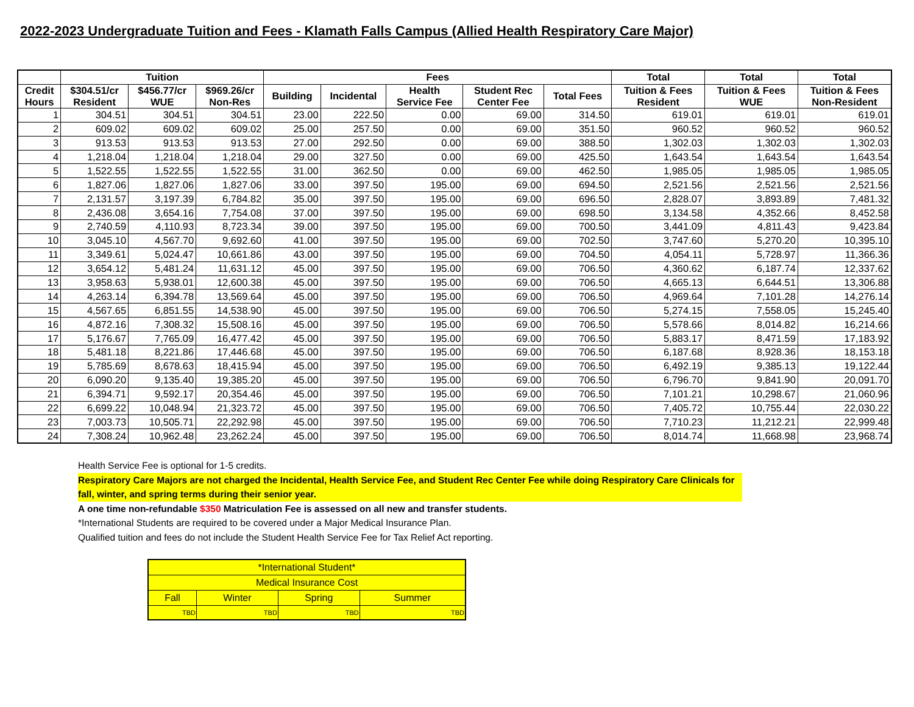2022-2023 Undergraduate Tuition and Fees - Klamath Falls Campus (Allied Health Respiratory Care Major)
| | Tuition | | | Fees | | | | | Total | Total | Total |
| --- | --- | --- | --- | --- | --- | --- | --- | --- | --- | --- | --- |
| Credit Hours | $304.51/cr Resident | $456.77/cr WUE | $969.26/cr Non-Res | Building | Incidental | Health Service Fee | Student Rec Center Fee | Total Fees | Tuition & Fees Resident | Tuition & Fees WUE | Tuition & Fees Non-Resident |
| 1 | 304.51 | 304.51 | 304.51 | 23.00 | 222.50 | 0.00 | 69.00 | 314.50 | 619.01 | 619.01 | 619.01 |
| 2 | 609.02 | 609.02 | 609.02 | 25.00 | 257.50 | 0.00 | 69.00 | 351.50 | 960.52 | 960.52 | 960.52 |
| 3 | 913.53 | 913.53 | 913.53 | 27.00 | 292.50 | 0.00 | 69.00 | 388.50 | 1,302.03 | 1,302.03 | 1,302.03 |
| 4 | 1,218.04 | 1,218.04 | 1,218.04 | 29.00 | 327.50 | 0.00 | 69.00 | 425.50 | 1,643.54 | 1,643.54 | 1,643.54 |
| 5 | 1,522.55 | 1,522.55 | 1,522.55 | 31.00 | 362.50 | 0.00 | 69.00 | 462.50 | 1,985.05 | 1,985.05 | 1,985.05 |
| 6 | 1,827.06 | 1,827.06 | 1,827.06 | 33.00 | 397.50 | 195.00 | 69.00 | 694.50 | 2,521.56 | 2,521.56 | 2,521.56 |
| 7 | 2,131.57 | 3,197.39 | 6,784.82 | 35.00 | 397.50 | 195.00 | 69.00 | 696.50 | 2,828.07 | 3,893.89 | 7,481.32 |
| 8 | 2,436.08 | 3,654.16 | 7,754.08 | 37.00 | 397.50 | 195.00 | 69.00 | 698.50 | 3,134.58 | 4,352.66 | 8,452.58 |
| 9 | 2,740.59 | 4,110.93 | 8,723.34 | 39.00 | 397.50 | 195.00 | 69.00 | 700.50 | 3,441.09 | 4,811.43 | 9,423.84 |
| 10 | 3,045.10 | 4,567.70 | 9,692.60 | 41.00 | 397.50 | 195.00 | 69.00 | 702.50 | 3,747.60 | 5,270.20 | 10,395.10 |
| 11 | 3,349.61 | 5,024.47 | 10,661.86 | 43.00 | 397.50 | 195.00 | 69.00 | 704.50 | 4,054.11 | 5,728.97 | 11,366.36 |
| 12 | 3,654.12 | 5,481.24 | 11,631.12 | 45.00 | 397.50 | 195.00 | 69.00 | 706.50 | 4,360.62 | 6,187.74 | 12,337.62 |
| 13 | 3,958.63 | 5,938.01 | 12,600.38 | 45.00 | 397.50 | 195.00 | 69.00 | 706.50 | 4,665.13 | 6,644.51 | 13,306.88 |
| 14 | 4,263.14 | 6,394.78 | 13,569.64 | 45.00 | 397.50 | 195.00 | 69.00 | 706.50 | 4,969.64 | 7,101.28 | 14,276.14 |
| 15 | 4,567.65 | 6,851.55 | 14,538.90 | 45.00 | 397.50 | 195.00 | 69.00 | 706.50 | 5,274.15 | 7,558.05 | 15,245.40 |
| 16 | 4,872.16 | 7,308.32 | 15,508.16 | 45.00 | 397.50 | 195.00 | 69.00 | 706.50 | 5,578.66 | 8,014.82 | 16,214.66 |
| 17 | 5,176.67 | 7,765.09 | 16,477.42 | 45.00 | 397.50 | 195.00 | 69.00 | 706.50 | 5,883.17 | 8,471.59 | 17,183.92 |
| 18 | 5,481.18 | 8,221.86 | 17,446.68 | 45.00 | 397.50 | 195.00 | 69.00 | 706.50 | 6,187.68 | 8,928.36 | 18,153.18 |
| 19 | 5,785.69 | 8,678.63 | 18,415.94 | 45.00 | 397.50 | 195.00 | 69.00 | 706.50 | 6,492.19 | 9,385.13 | 19,122.44 |
| 20 | 6,090.20 | 9,135.40 | 19,385.20 | 45.00 | 397.50 | 195.00 | 69.00 | 706.50 | 6,796.70 | 9,841.90 | 20,091.70 |
| 21 | 6,394.71 | 9,592.17 | 20,354.46 | 45.00 | 397.50 | 195.00 | 69.00 | 706.50 | 7,101.21 | 10,298.67 | 21,060.96 |
| 22 | 6,699.22 | 10,048.94 | 21,323.72 | 45.00 | 397.50 | 195.00 | 69.00 | 706.50 | 7,405.72 | 10,755.44 | 22,030.22 |
| 23 | 7,003.73 | 10,505.71 | 22,292.98 | 45.00 | 397.50 | 195.00 | 69.00 | 706.50 | 7,710.23 | 11,212.21 | 22,999.48 |
| 24 | 7,308.24 | 10,962.48 | 23,262.24 | 45.00 | 397.50 | 195.00 | 69.00 | 706.50 | 8,014.74 | 11,668.98 | 23,968.74 |
Health Service Fee is optional for 1-5 credits.
Respiratory Care Majors are not charged the Incidental, Health Service Fee, and Student Rec Center Fee while doing Respiratory Care Clinicals for fall, winter, and spring terms during their senior year.
A one time non-refundable $350 Matriculation Fee is assessed on all new and transfer students.
*International Students are required to be covered under a Major Medical Insurance Plan.
Qualified tuition and fees do not include the Student Health Service Fee for Tax Relief Act reporting.
| *International Student* | | | |
| Medical Insurance Cost | | | |
| Fall | Winter | Spring | Summer |
| TBD | TBD | TBD | TBD |